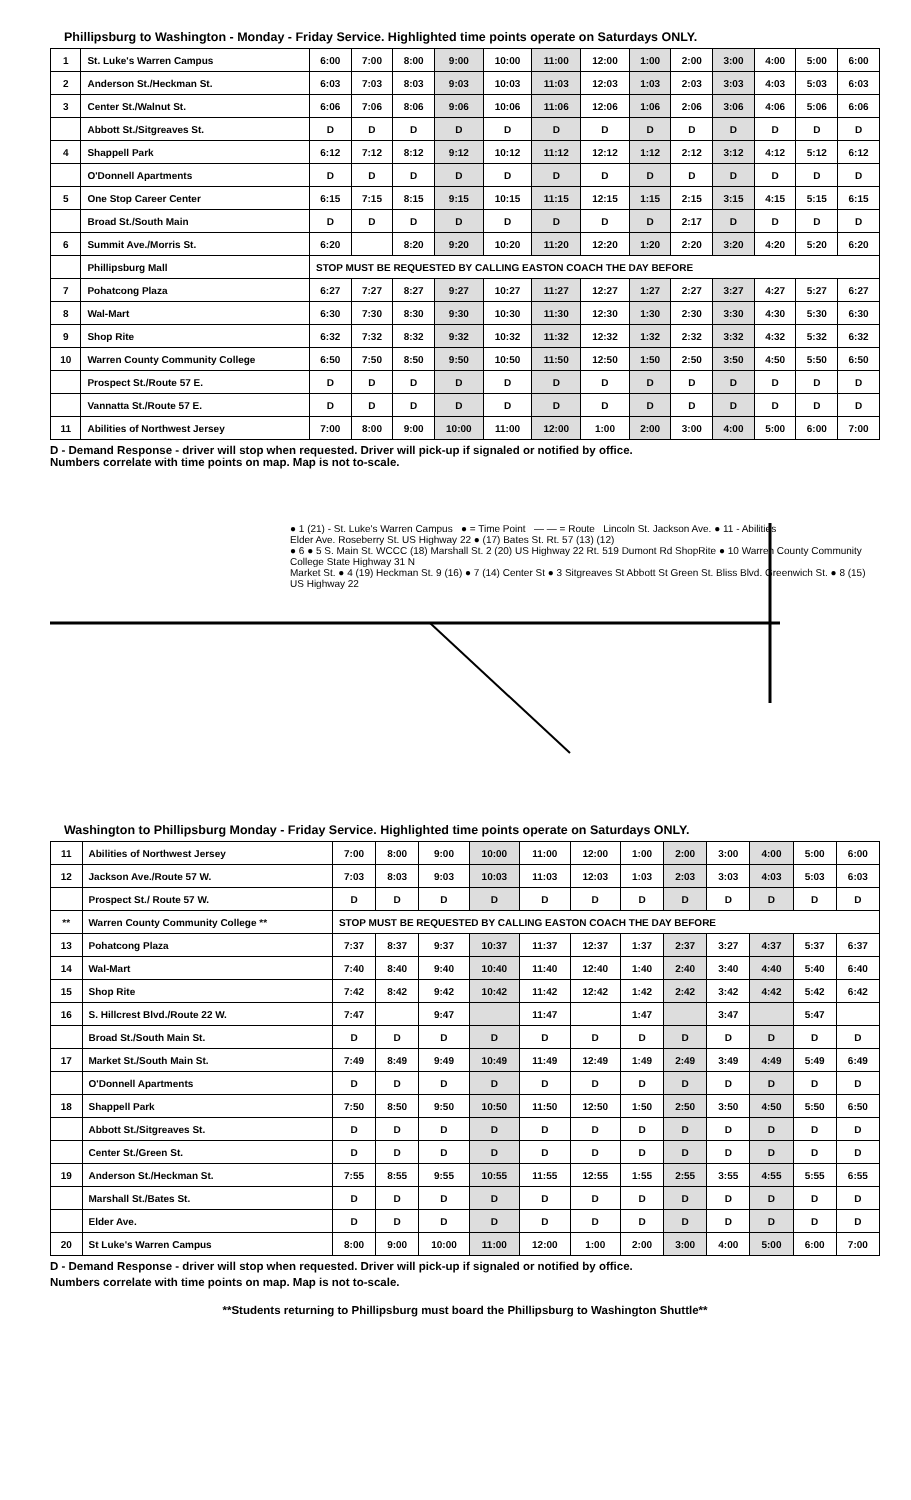Phillipsburg to Washington - Monday - Friday Service. Highlighted time points operate on Saturdays ONLY.
| 1 | St. Luke's Warren Campus | 6:00 | 7:00 | 8:00 | 9:00 | 10:00 | 11:00 | 12:00 | 1:00 | 2:00 | 3:00 | 4:00 | 5:00 | 6:00 |
| 2 | Anderson St./Heckman St. | 6:03 | 7:03 | 8:03 | 9:03 | 10:03 | 11:03 | 12:03 | 1:03 | 2:03 | 3:03 | 4:03 | 5:03 | 6:03 |
| 3 | Center St./Walnut St. | 6:06 | 7:06 | 8:06 | 9:06 | 10:06 | 11:06 | 12:06 | 1:06 | 2:06 | 3:06 | 4:06 | 5:06 | 6:06 |
| | Abbott St./Sitgreaves St. | D | D | D | D | D | D | D | D | D | D | D | D | D |
| 4 | Shappell Park | 6:12 | 7:12 | 8:12 | 9:12 | 10:12 | 11:12 | 12:12 | 1:12 | 2:12 | 3:12 | 4:12 | 5:12 | 6:12 |
| | O'Donnell Apartments | D | D | D | D | D | D | D | D | D | D | D | D | D |
| 5 | One Stop Career Center | 6:15 | 7:15 | 8:15 | 9:15 | 10:15 | 11:15 | 12:15 | 1:15 | 2:15 | 3:15 | 4:15 | 5:15 | 6:15 |
| | Broad St./South Main | D | D | D | D | D | D | D | D | 2:17 | D | D | D | D |
| 6 | Summit Ave./Morris St. | 6:20 | | 8:20 | 9:20 | 10:20 | 11:20 | 12:20 | 1:20 | 2:20 | 3:20 | 4:20 | 5:20 | 6:20 |
| | Phillipsburg Mall | STOP MUST BE REQUESTED BY CALLING EASTON COACH THE DAY BEFORE | | | | | | | | | | | | |
| 7 | Pohatcong Plaza | 6:27 | 7:27 | 8:27 | 9:27 | 10:27 | 11:27 | 12:27 | 1:27 | 2:27 | 3:27 | 4:27 | 5:27 | 6:27 |
| 8 | Wal-Mart | 6:30 | 7:30 | 8:30 | 9:30 | 10:30 | 11:30 | 12:30 | 1:30 | 2:30 | 3:30 | 4:30 | 5:30 | 6:30 |
| 9 | Shop Rite | 6:32 | 7:32 | 8:32 | 9:32 | 10:32 | 11:32 | 12:32 | 1:32 | 2:32 | 3:32 | 4:32 | 5:32 | 6:32 |
| 10 | Warren County Community College | 6:50 | 7:50 | 8:50 | 9:50 | 10:50 | 11:50 | 12:50 | 1:50 | 2:50 | 3:50 | 4:50 | 5:50 | 6:50 |
| | Prospect St./Route 57 E. | D | D | D | D | D | D | D | D | D | D | D | D | D |
| | Vannatta St./Route 57 E. | D | D | D | D | D | D | D | D | D | D | D | D | D |
| 11 | Abilities of Northwest Jersey | 7:00 | 8:00 | 9:00 | 10:00 | 11:00 | 12:00 | 1:00 | 2:00 | 3:00 | 4:00 | 5:00 | 6:00 | 7:00 |
D - Demand Response - driver will stop when requested. Driver will pick-up if signaled or notified by office.
Numbers correlate with time points on map. Map is not to-scale.
● 1 (21) - St. Luke's Warren Campus ● = Time Point — — = Route Lincoln St. Jackson Ave. ● 11 - Abilities
Elder Ave. Roseberry St. US Highway 22 ● (17) Bates St. Rt. 57 (13) (12)
● 6 ● 5 S. Main St. WCCC (18) Marshall St. 2 (20) US Highway 22 Rt. 519 Dumont Rd ShopRite ● 10 Warren County Community College State Highway 31 N
Market St. ● 4 (19) Heckman St. 9 (16) ● 7 (14) Center St ● 3 Sitgreaves St Abbott St Green St. Bliss Blvd. Greenwich St. ● 8 (15) US Highway 22
Washington to Phillipsburg Monday - Friday Service. Highlighted time points operate on Saturdays ONLY.
| 11 | Abilities of Northwest Jersey | 7:00 | 8:00 | 9:00 | 10:00 | 11:00 | 12:00 | 1:00 | 2:00 | 3:00 | 4:00 | 5:00 | 6:00 |
| 12 | Jackson Ave./Route 57 W. | 7:03 | 8:03 | 9:03 | 10:03 | 11:03 | 12:03 | 1:03 | 2:03 | 3:03 | 4:03 | 5:03 | 6:03 |
| | Prospect St./ Route 57 W. | D | D | D | D | D | D | D | D | D | D | D | D |
| ** | Warren County Community College ** | STOP MUST BE REQUESTED BY CALLING EASTON COACH THE DAY BEFORE | | | | | | | | | | | |
| 13 | Pohatcong Plaza | 7:37 | 8:37 | 9:37 | 10:37 | 11:37 | 12:37 | 1:37 | 2:37 | 3:27 | 4:37 | 5:37 | 6:37 |
| 14 | Wal-Mart | 7:40 | 8:40 | 9:40 | 10:40 | 11:40 | 12:40 | 1:40 | 2:40 | 3:40 | 4:40 | 5:40 | 6:40 |
| 15 | Shop Rite | 7:42 | 8:42 | 9:42 | 10:42 | 11:42 | 12:42 | 1:42 | 2:42 | 3:42 | 4:42 | 5:42 | 6:42 |
| 16 | S. Hillcrest Blvd./Route 22 W. | 7:47 | | 9:47 | | 11:47 | | 1:47 | | 3:47 | | 5:47 | |
| | Broad St./South Main St. | D | D | D | D | D | D | D | D | D | D | D | D |
| 17 | Market St./South Main St. | 7:49 | 8:49 | 9:49 | 10:49 | 11:49 | 12:49 | 1:49 | 2:49 | 3:49 | 4:49 | 5:49 | 6:49 |
| | O'Donnell Apartments | D | D | D | D | D | D | D | D | D | D | D | D |
| 18 | Shappell Park | 7:50 | 8:50 | 9:50 | 10:50 | 11:50 | 12:50 | 1:50 | 2:50 | 3:50 | 4:50 | 5:50 | 6:50 |
| | Abbott St./Sitgreaves St. | D | D | D | D | D | D | D | D | D | D | D | D |
| | Center St./Green St. | D | D | D | D | D | D | D | D | D | D | D | D |
| 19 | Anderson St./Heckman St. | 7:55 | 8:55 | 9:55 | 10:55 | 11:55 | 12:55 | 1:55 | 2:55 | 3:55 | 4:55 | 5:55 | 6:55 |
| | Marshall St./Bates St. | D | D | D | D | D | D | D | D | D | D | D | D |
| | Elder Ave. | D | D | D | D | D | D | D | D | D | D | D | D |
| 20 | St Luke's Warren Campus | 8:00 | 9:00 | 10:00 | 11:00 | 12:00 | 1:00 | 2:00 | 3:00 | 4:00 | 5:00 | 6:00 | 7:00 |
D - Demand Response - driver will stop when requested. Driver will pick-up if signaled or notified by office.
Numbers correlate with time points on map. Map is not to-scale.
**Students returning to Phillipsburg must board the Phillipsburg to Washington Shuttle**